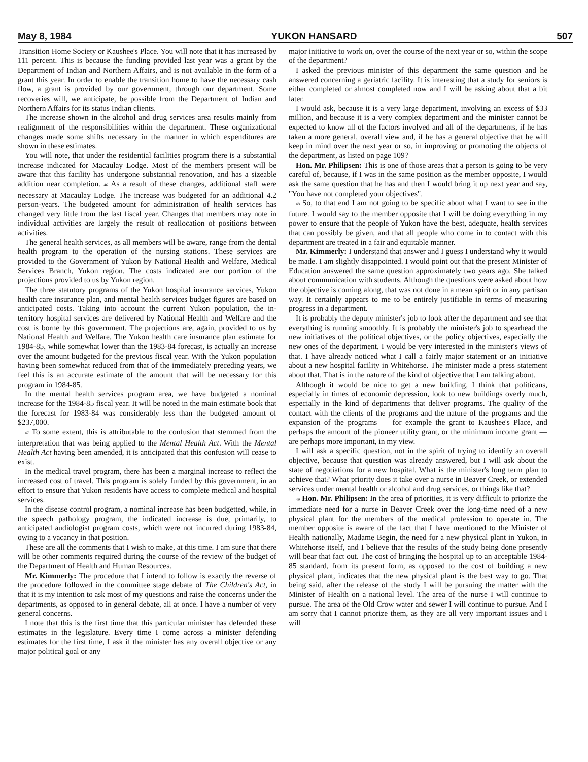May 8, 1984 YUKON HANSARD 507
Transition Home Society or Kaushee's Place. You will note that it has increased by 111 percent. This is because the funding provided last year was a grant by the Department of Indian and Northern Affairs, and is not available in the form of a grant this year. In order to enable the transition home to have the necessary cash flow, a grant is provided by our government, through our department. Some recoveries will, we anticipate, be possible from the Department of Indian and Northern Affairs for its status Indian clients.
The increase shown in the alcohol and drug services area results mainly from realignment of the responsibilities within the department. These organizational changes made some shifts necessary in the manner in which expenditures are shown in these estimates.
You will note, that under the residential facilities program there is a substantial increase indicated for Macaulay Lodge. Most of the members present will be aware that this facility has undergone substantial renovation, and has a sizeable addition near completion. 46 As a result of these changes, additional staff were necessary at Macaulay Lodge. The increase was budgeted for an additional 4.2 person-years. The budgeted amount for administration of health services has changed very little from the last fiscal year. Changes that members may note in individual activities are largely the result of reallocation of positions between activities.
The general health services, as all members will be aware, range from the dental health program to the operation of the nursing stations. These services are provided to the Government of Yukon by National Health and Welfare, Medical Services Branch, Yukon region. The costs indicated are our portion of the projections provided to us by Yukon region.
The three statutory programs of the Yukon hospital insurance services, Yukon health care insurance plan, and mental health services budget figures are based on anticipated costs. Taking into account the current Yukon population, the in-territory hospital services are delivered by National Health and Welfare and the cost is borne by this government. The projections are, again, provided to us by National Health and Welfare. The Yukon health care insurance plan estimate for 1984-85, while somewhat lower than the 1983-84 forecast, is actually an increase over the amount budgeted for the previous fiscal year. With the Yukon population having been somewhat reduced from that of the immediately preceding years, we feel this is an accurate estimate of the amount that will be necessary for this program in 1984-85.
In the mental health services program area, we have budgeted a nominal increase for the 1984-85 fiscal year. It will be noted in the main estimate book that the forecast for 1983-84 was considerably less than the budgeted amount of $237,000.
47 To some extent, this is attributable to the confusion that stemmed from the interpretation that was being applied to the Mental Health Act. With the Mental Health Act having been amended, it is anticipated that this confusion will cease to exist.
In the medical travel program, there has been a marginal increase to reflect the increased cost of travel. This program is solely funded by this government, in an effort to ensure that Yukon residents have access to complete medical and hospital services.
In the disease control program, a nominal increase has been budgetted, while, in the speech pathology program, the indicated increase is due, primarily, to anticipated audiologist program costs, which were not incurred during 1983-84, owing to a vacancy in that position.
These are all the comments that I wish to make, at this time. I am sure that there will be other comments required during the course of the review of the budget of the Department of Health and Human Resources.
Mr. Kimmerly: The procedure that I intend to follow is exactly the reverse of the procedure followed in the committee stage debate of The Children's Act, in that it is my intention to ask most of my questions and raise the concerns under the departments, as opposed to in general debate, all at once. I have a number of very general concerns.
I note that this is the first time that this particular minister has defended these estimates in the legislature. Every time I come across a minister defending estimates for the first time, I ask if the minister has any overall objective or any major political goal or any
major initiative to work on, over the course of the next year or so, within the scope of the department?
I asked the previous minister of this department the same question and he answered concerning a geriatric facility. It is interesting that a study for seniors is either completed or almost completed now and I will be asking about that a bit later.
I would ask, because it is a very large department, involving an excess of $33 million, and because it is a very complex department and the minister cannot be expected to know all of the factors involved and all of the departments, if he has taken a more general, overall view and, if he has a general objective that he will keep in mind over the next year or so, in improving or promoting the objects of the department, as listed on page 109?
Hon. Mr. Philipsen: This is one of those areas that a person is going to be very careful of, because, if I was in the same position as the member opposite, I would ask the same question that he has and then I would bring it up next year and say, "You have not completed your objectives".
48 So, to that end I am not going to be specific about what I want to see in the future. I would say to the member opposite that I will be doing everything in my power to ensure that the people of Yukon have the best, adequate, health services that can possibly be given, and that all people who come in to contact with this department are treated in a fair and equitable manner.
Mr. Kimmerly: I understand that answer and I guess I understand why it would be made. I am slightly disappointed. I would point out that the present Minister of Education answered the same question approximately two years ago. She talked about communication with students. Although the questions were asked about how the objective is coming along, that was not done in a mean spirit or in any partisan way. It certainly appears to me to be entirely justifiable in terms of measuring progress in a department.
It is probably the deputy minister's job to look after the department and see that everything is running smoothly. It is probably the minister's job to spearhead the new initiatives of the political objectives, or the policy objectives, especially the new ones of the department. I would be very interested in the minister's views of that. I have already noticed what I call a fairly major statement or an initiative about a new hospital facility in Whitehorse. The minister made a press statement about that. That is in the nature of the kind of objective that I am talking about.
Although it would be nice to get a new building, I think that politicans, especially in times of economic depression, look to new buildings overly much, especially in the kind of departments that deliver programs. The quality of the contact with the clients of the programs and the nature of the programs and the expansion of the programs — for example the grant to Kaushee's Place, and perhaps the amount of the pioneer utility grant, or the minimum income grant — are perhaps more important, in my view.
I will ask a specific question, not in the spirit of trying to identify an overall objective, because that question was already answered, but I will ask about the state of negotiations for a new hospital. What is the minister's long term plan to achieve that? What priority does it take over a nurse in Beaver Creek, or extended services under mental health or alcohol and drug services, or things like that?
49 Hon. Mr. Philipsen: In the area of priorities, it is very difficult to priorize the immediate need for a nurse in Beaver Creek over the long-time need of a new physical plant for the members of the medical profession to operate in. The member opposite is aware of the fact that I have mentioned to the Minister of Health nationally, Madame Begin, the need for a new physical plant in Yukon, in Whitehorse itself, and I believe that the results of the study being done presently will bear that fact out. The cost of bringing the hospital up to an acceptable 1984-85 standard, from its present form, as opposed to the cost of building a new physical plant, indicates that the new physical plant is the best way to go. That being said, after the release of the study I will be pursuing the matter with the Minister of Health on a national level. The area of the nurse I will continue to pursue. The area of the Old Crow water and sewer I will continue to pursue. And I am sorry that I cannot priorize them, as they are all very important issues and I will